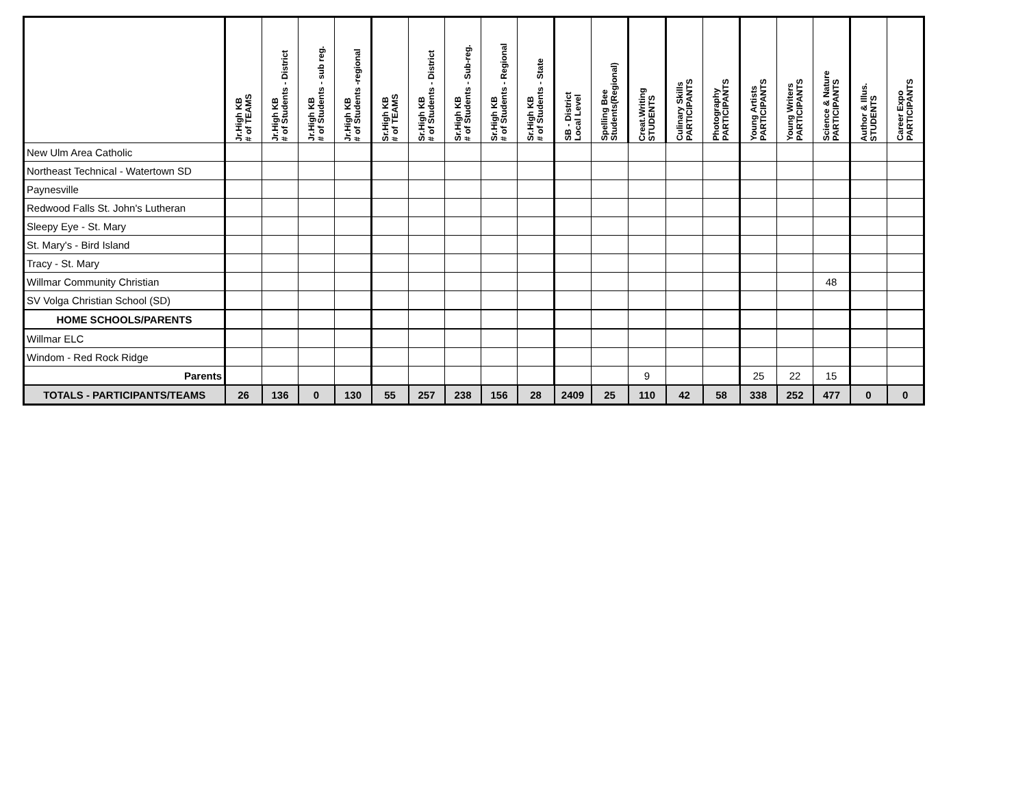| | Jr.High KB # of TEAMS | Jr.High KB # of Students - District | Jr.High KB # of Students - sub reg. | Jr.High KB # of Students -regional | Sr.High KB # of TEAMS | Sr.High KB # of Students - District | Sr.High KB # of Students - Sub-reg. | Sr.High KB # of Students - Regional | Sr.High KB # of Students - State | SB - District Local Level | Spelling Bee Students(Regional) | Creat.Writing STUDENTS | Culinary Skills PARTICIPANTS | Photography PARTICIPANTS | Young Artists PARTICIPANTS | Young Writers PARTICIPANTS | Science & Nature PARTICIPANTS | Author & Illus. STUDENTS | Career Expo PARTICIPANTS |
| --- | --- | --- | --- | --- | --- | --- | --- | --- | --- | --- | --- | --- | --- | --- | --- | --- | --- | --- | --- |
| New Ulm Area Catholic | | | | | | | | | | | | | | | | | | | |
| Northeast Technical - Watertown SD | | | | | | | | | | | | | | | | | | | |
| Paynesville | | | | | | | | | | | | | | | | | | | |
| Redwood Falls St. John's Lutheran | | | | | | | | | | | | | | | | | | | |
| Sleepy Eye - St. Mary | | | | | | | | | | | | | | | | | | | |
| St. Mary's - Bird Island | | | | | | | | | | | | | | | | | | | |
| Tracy - St. Mary | | | | | | | | | | | | | | | | | | | |
| Willmar Community Christian | | | | | | | | | | | | | | | | | 48 | | |
| SV Volga Christian School (SD) | | | | | | | | | | | | | | | | | | | |
| HOME SCHOOLS/PARENTS | | | | | | | | | | | | | | | | | | | |
| Willmar ELC | | | | | | | | | | | | | | | | | | | |
| Windom - Red Rock Ridge | | | | | | | | | | | | | | | | | | | |
| Parents | | | | | | | | | | | | 9 | | | 25 | 22 | 15 | | |
| TOTALS - PARTICIPANTS/TEAMS | 26 | 136 | 0 | 130 | 55 | 257 | 238 | 156 | 28 | 2409 | 25 | 110 | 42 | 58 | 338 | 252 | 477 | 0 | 0 |